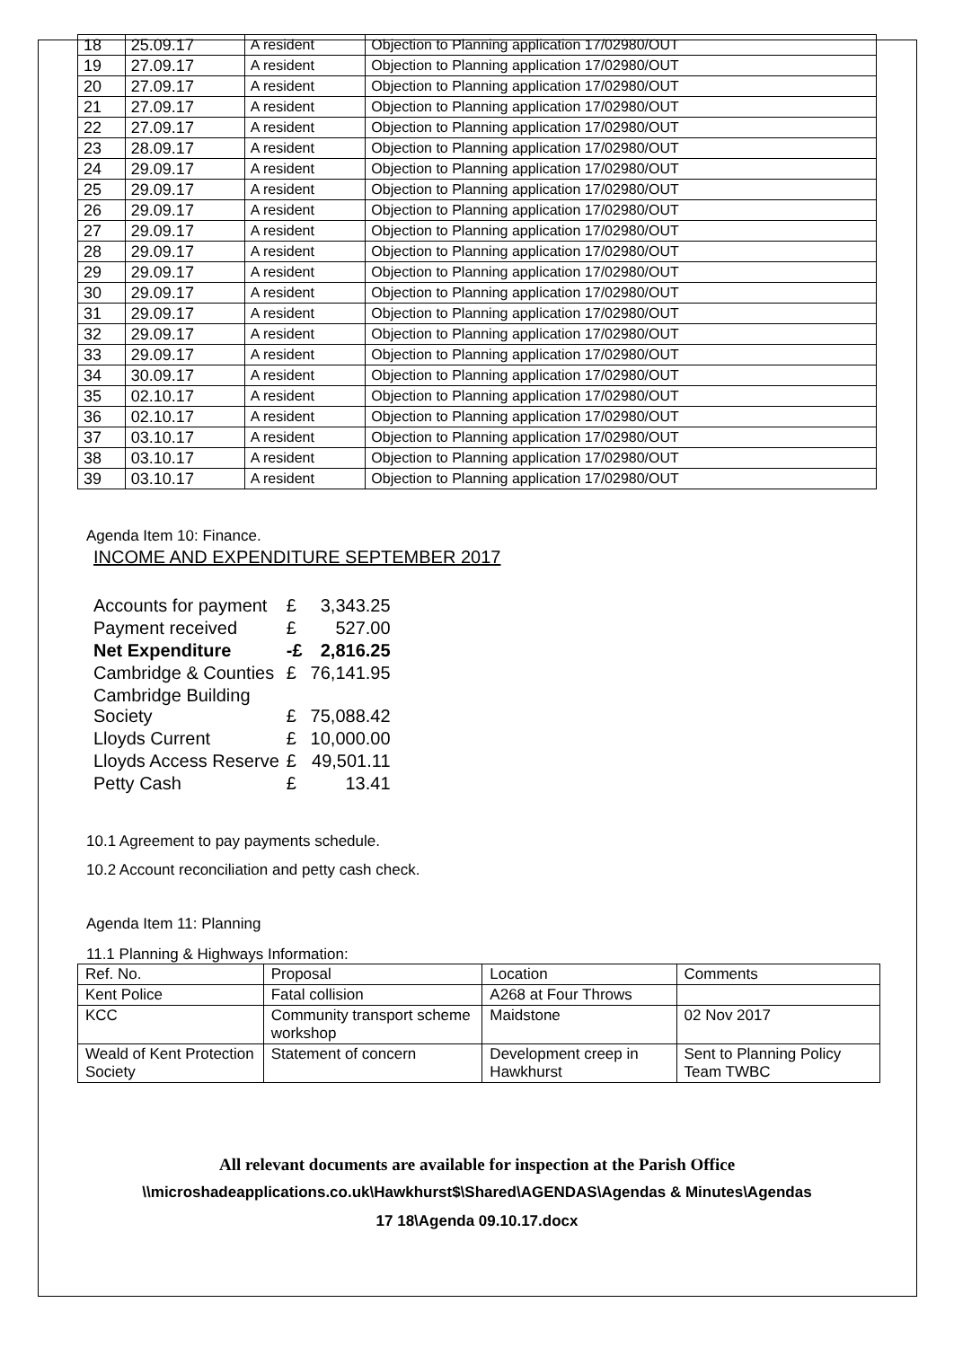| 18 | 25.09.17 | A resident | Objection to Planning application 17/02980/OUT |
| 19 | 27.09.17 | A resident | Objection to Planning application 17/02980/OUT |
| 20 | 27.09.17 | A resident | Objection to Planning application 17/02980/OUT |
| 21 | 27.09.17 | A resident | Objection to Planning application 17/02980/OUT |
| 22 | 27.09.17 | A resident | Objection to Planning application 17/02980/OUT |
| 23 | 28.09.17 | A resident | Objection to Planning application 17/02980/OUT |
| 24 | 29.09.17 | A resident | Objection to Planning application 17/02980/OUT |
| 25 | 29.09.17 | A resident | Objection to Planning application 17/02980/OUT |
| 26 | 29.09.17 | A resident | Objection to Planning application 17/02980/OUT |
| 27 | 29.09.17 | A resident | Objection to Planning application 17/02980/OUT |
| 28 | 29.09.17 | A resident | Objection to Planning application 17/02980/OUT |
| 29 | 29.09.17 | A resident | Objection to Planning application 17/02980/OUT |
| 30 | 29.09.17 | A resident | Objection to Planning application 17/02980/OUT |
| 31 | 29.09.17 | A resident | Objection to Planning application 17/02980/OUT |
| 32 | 29.09.17 | A resident | Objection to Planning application 17/02980/OUT |
| 33 | 29.09.17 | A resident | Objection to Planning application 17/02980/OUT |
| 34 | 30.09.17 | A resident | Objection to Planning application 17/02980/OUT |
| 35 | 02.10.17 | A resident | Objection to Planning application 17/02980/OUT |
| 36 | 02.10.17 | A resident | Objection to Planning application 17/02980/OUT |
| 37 | 03.10.17 | A resident | Objection to Planning application 17/02980/OUT |
| 38 | 03.10.17 | A resident | Objection to Planning application 17/02980/OUT |
| 39 | 03.10.17 | A resident | Objection to Planning application 17/02980/OUT |
Agenda Item 10: Finance.
INCOME AND EXPENDITURE SEPTEMBER 2017
| Accounts for payment | £ | 3,343.25 |
| Payment received | £ | 527.00 |
| Net Expenditure | -£ | 2,816.25 |
| Cambridge & Counties | £ | 76,141.95 |
| Cambridge Building Society | £ | 75,088.42 |
| Lloyds Current | £ | 10,000.00 |
| Lloyds Access Reserve | £ | 49,501.11 |
| Petty Cash | £ | 13.41 |
10.1 Agreement to pay payments schedule.
10.2 Account reconciliation and petty cash check.
Agenda Item 11: Planning
11.1 Planning & Highways Information:
| Ref. No. | Proposal | Location | Comments |
| Kent Police | Fatal collision | A268 at Four Throws | |
| KCC | Community transport scheme workshop | Maidstone | 02 Nov 2017 |
| Weald of Kent Protection Society | Statement of concern | Development creep in Hawkhurst | Sent to Planning Policy Team TWBC |
All relevant documents are available for inspection at the Parish Office
\\microshadeapplications.co.uk\Hawkhurst$\Shared\AGENDAS\Agendas & Minutes\Agendas
17 18\Agenda 09.10.17.docx